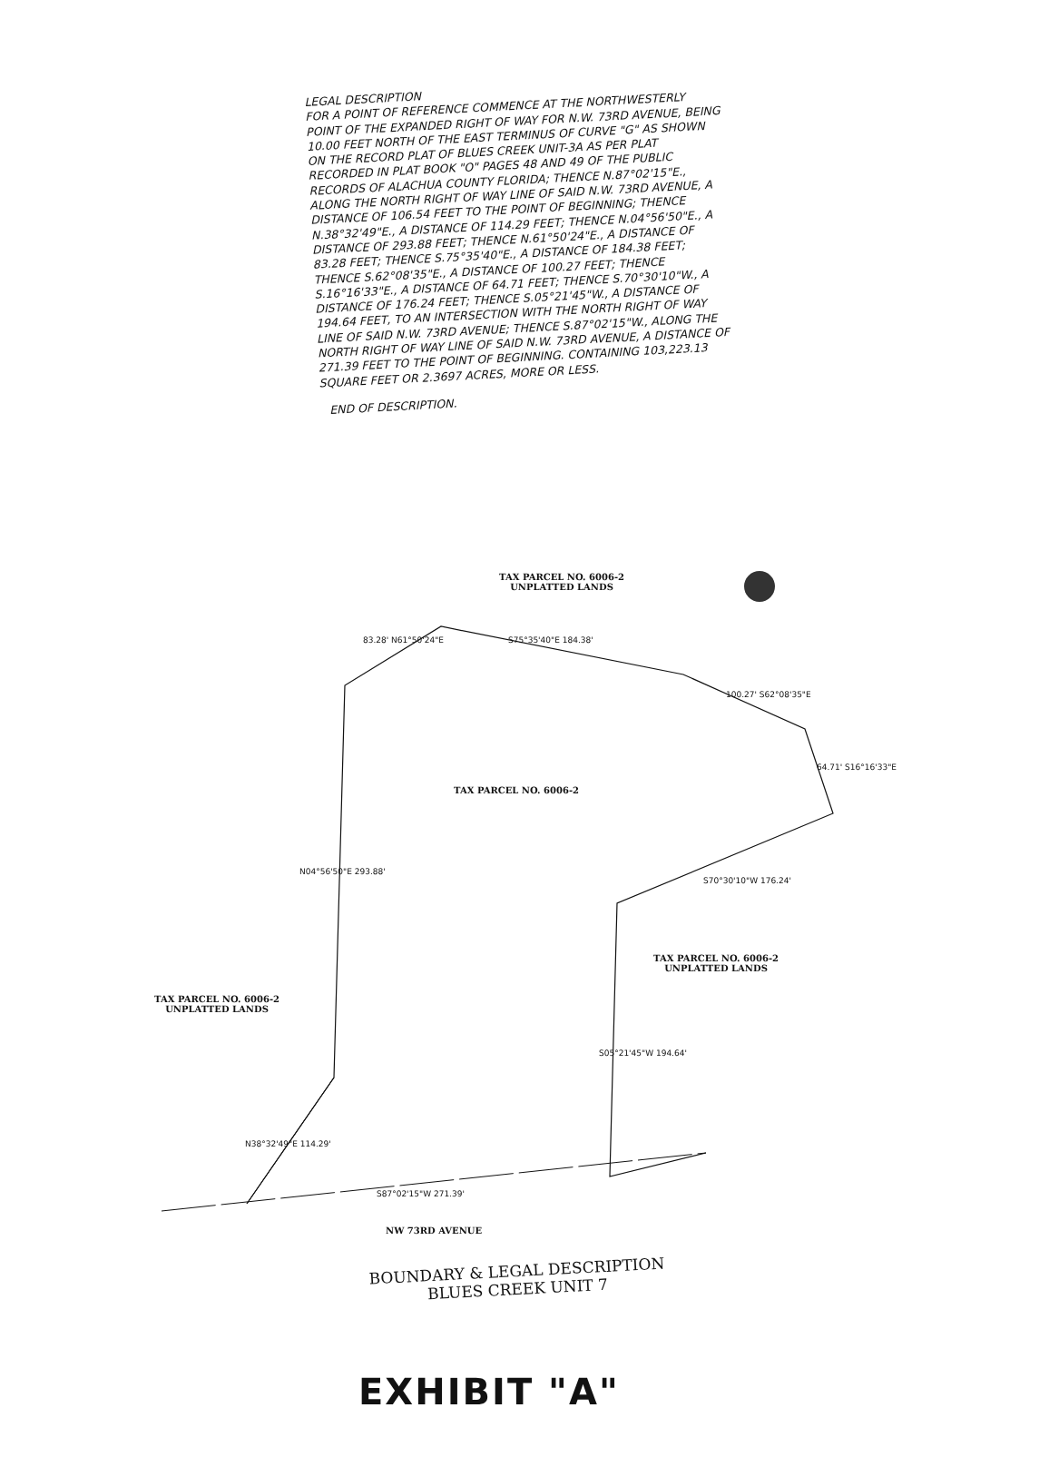LEGAL DESCRIPTION
FOR A POINT OF REFERENCE COMMENCE AT THE NORTHWESTERLY POINT OF THE EXPANDED RIGHT OF WAY FOR N.W. 73RD AVENUE, BEING 10.00 FEET NORTH OF THE EAST TERMINUS OF CURVE "G" AS SHOWN ON THE RECORD PLAT OF BLUES CREEK UNIT-3A AS PER PLAT RECORDED IN PLAT BOOK "O" PAGES 48 AND 49 OF THE PUBLIC RECORDS OF ALACHUA COUNTY FLORIDA; THENCE N.87°02'15"E., ALONG THE NORTH RIGHT OF WAY LINE OF SAID N.W. 73RD AVENUE, A DISTANCE OF 106.54 FEET TO THE POINT OF BEGINNING; THENCE N.38°32'49"E., A DISTANCE OF 114.29 FEET; THENCE N.04°56'50"E., A DISTANCE OF 293.88 FEET; THENCE N.61°50'24"E., A DISTANCE OF 83.28 FEET; THENCE S.75°35'40"E., A DISTANCE OF 184.38 FEET; THENCE S.62°08'35"E., A DISTANCE OF 100.27 FEET; THENCE S.16°16'33"E., A DISTANCE OF 64.71 FEET; THENCE S.70°30'10"W., A DISTANCE OF 176.24 FEET; THENCE S.05°21'45"W., A DISTANCE OF 194.64 FEET, TO AN INTERSECTION WITH THE NORTH RIGHT OF WAY LINE OF SAID N.W. 73RD AVENUE; THENCE S.87°02'15"W., ALONG THE NORTH RIGHT OF WAY LINE OF SAID N.W. 73RD AVENUE, A DISTANCE OF 271.39 FEET TO THE POINT OF BEGINNING. CONTAINING 103,223.13 SQUARE FEET OR 2.3697 ACRES, MORE OR LESS.
END OF DESCRIPTION.
TAX PARCEL NO. 6006-2
UNPLATTED LANDS
TAX PARCEL NO. 6006-2
TAX PARCEL NO. 6006-2
UNPLATTED LANDS
TAX PARCEL NO. 6006-2
UNPLATTED LANDS
NW 73RD AVENUE
83.28' N61°50'24"E S75°35'40"E 184.38'
100.27' S62°08'35"E
64.71' S16°16'33"E
S70°30'10"W 176.24'
N04°56'50"E 293.88'
S05°21'45"W 194.64'
N38°32'49"E 114.29'
S87°02'15"W 271.39'
BOUNDARY & LEGAL DESCRIPTION
BLUES CREEK UNIT 7
EXHIBIT "A"